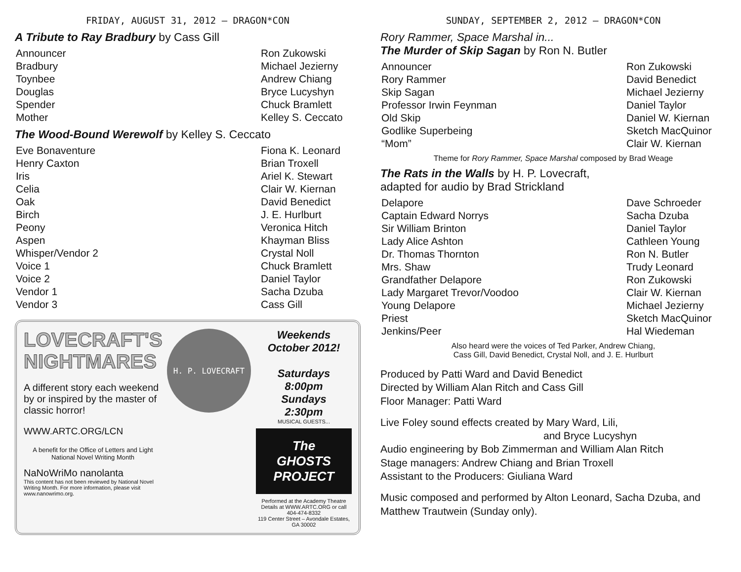FRIDAY, AUGUST 31, 2012 — DRAGON*CON
A Tribute to Ray Bradbury by Cass Gill
| Announcer | Ron Zukowski |
| Bradbury | Michael Jezierny |
| Toynbee | Andrew Chiang |
| Douglas | Bryce Lucyshyn |
| Spender | Chuck Bramlett |
| Mother | Kelley S. Ceccato |
The Wood-Bound Werewolf by Kelley S. Ceccato
| Eve Bonaventure | Fiona K. Leonard |
| Henry Caxton | Brian Troxell |
| Iris | Ariel K. Stewart |
| Celia | Clair W. Kiernan |
| Oak | David Benedict |
| Birch | J. E. Hurlburt |
| Peony | Veronica Hitch |
| Aspen | Khayman Bliss |
| Whisper/Vendor 2 | Crystal Noll |
| Voice 1 | Chuck Bramlett |
| Voice 2 | Daniel Taylor |
| Vendor 1 | Sacha Dzuba |
| Vendor 3 | Cass Gill |
LOVECRAFT'S
NIGHTMARES
A different story each weekend by or inspired by the master of classic horror!
WWW.ARTC.ORG/LCN
A benefit for the Office of Letters and Light National Novel Writing Month
NaNoWriMo nanolanta
This content has not been reviewed by National Novel Writing Month. For more information, please visit www.nanowrimo.org.
H. P. LOVECRAFT
Weekends October 2012!
Saturdays
8:00pm
Sundays
2:30pm
MUSICAL GUESTS...
The GHOSTS PROJECT
Performed at the Academy Theatre
Details at WWW.ARTC.ORG or call 404-474-8332
119 Center Street – Avondale Estates, GA 30002
SUNDAY, SEPTEMBER 2, 2012 — DRAGON*CON
Rory Rammer, Space Marshal in...
The Murder of Skip Sagan by Ron N. Butler
| Announcer | Ron Zukowski |
| Rory Rammer | David Benedict |
| Skip Sagan | Michael Jezierny |
| Professor Irwin Feynman | Daniel Taylor |
| Old Skip | Daniel W. Kiernan |
| Godlike Superbeing | Sketch MacQuinor |
| “Mom” | Clair W. Kiernan |
Theme for Rory Rammer, Space Marshal composed by Brad Weage
The Rats in the Walls by H. P. Lovecraft,
adapted for audio by Brad Strickland
| Delapore | Dave Schroeder |
| Captain Edward Norrys | Sacha Dzuba |
| Sir William Brinton | Daniel Taylor |
| Lady Alice Ashton | Cathleen Young |
| Dr. Thomas Thornton | Ron N. Butler |
| Mrs. Shaw | Trudy Leonard |
| Grandfather Delapore | Ron Zukowski |
| Lady Margaret Trevor/Voodoo | Clair W. Kiernan |
| Young Delapore | Michael Jezierny |
| Priest | Sketch MacQuinor |
| Jenkins/Peer | Hal Wiedeman |
Also heard were the voices of Ted Parker, Andrew Chiang,
Cass Gill, David Benedict, Crystal Noll, and J. E. Hurlburt
Produced by Patti Ward and David Benedict
Directed by William Alan Ritch and Cass Gill
Floor Manager: Patti Ward
Live Foley sound effects created by Mary Ward, Lili,
and Bryce Lucyshyn
Audio engineering by Bob Zimmerman and William Alan Ritch
Stage managers: Andrew Chiang and Brian Troxell
Assistant to the Producers: Giuliana Ward
Music composed and performed by Alton Leonard, Sacha Dzuba, and Matthew Trautwein (Sunday only).